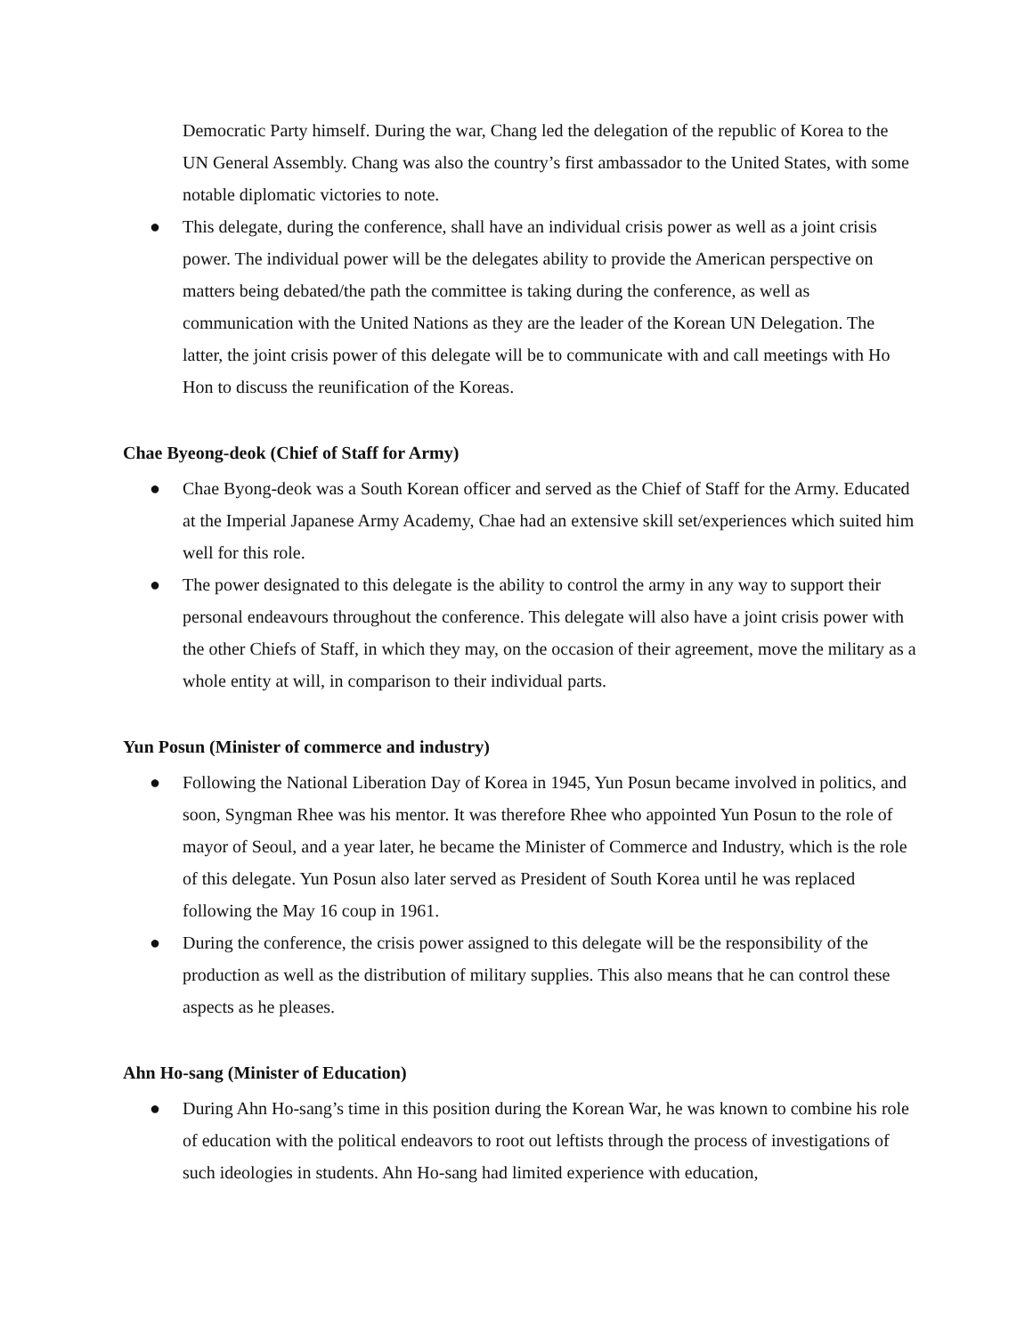Democratic Party himself. During the war, Chang led the delegation of the republic of Korea to the UN General Assembly. Chang was also the country’s first ambassador to the United States, with some notable diplomatic victories to note.
● This delegate, during the conference, shall have an individual crisis power as well as a joint crisis power. The individual power will be the delegates ability to provide the American perspective on matters being debated/the path the committee is taking during the conference, as well as communication with the United Nations as they are the leader of the Korean UN Delegation. The latter, the joint crisis power of this delegate will be to communicate with and call meetings with Ho Hon to discuss the reunification of the Koreas.
Chae Byeong-deok (Chief of Staff for Army)
● Chae Byong-deok was a South Korean officer and served as the Chief of Staff for the Army. Educated at the Imperial Japanese Army Academy, Chae had an extensive skill set/experiences which suited him well for this role.
● The power designated to this delegate is the ability to control the army in any way to support their personal endeavours throughout the conference. This delegate will also have a joint crisis power with the other Chiefs of Staff, in which they may, on the occasion of their agreement, move the military as a whole entity at will, in comparison to their individual parts.
Yun Posun (Minister of commerce and industry)
● Following the National Liberation Day of Korea in 1945, Yun Posun became involved in politics, and soon, Syngman Rhee was his mentor. It was therefore Rhee who appointed Yun Posun to the role of mayor of Seoul, and a year later, he became the Minister of Commerce and Industry, which is the role of this delegate. Yun Posun also later served as President of South Korea until he was replaced following the May 16 coup in 1961.
● During the conference, the crisis power assigned to this delegate will be the responsibility of the production as well as the distribution of military supplies. This also means that he can control these aspects as he pleases.
Ahn Ho-sang (Minister of Education)
● During Ahn Ho-sang’s time in this position during the Korean War, he was known to combine his role of education with the political endeavors to root out leftists through the process of investigations of such ideologies in students. Ahn Ho-sang had limited experience with education,